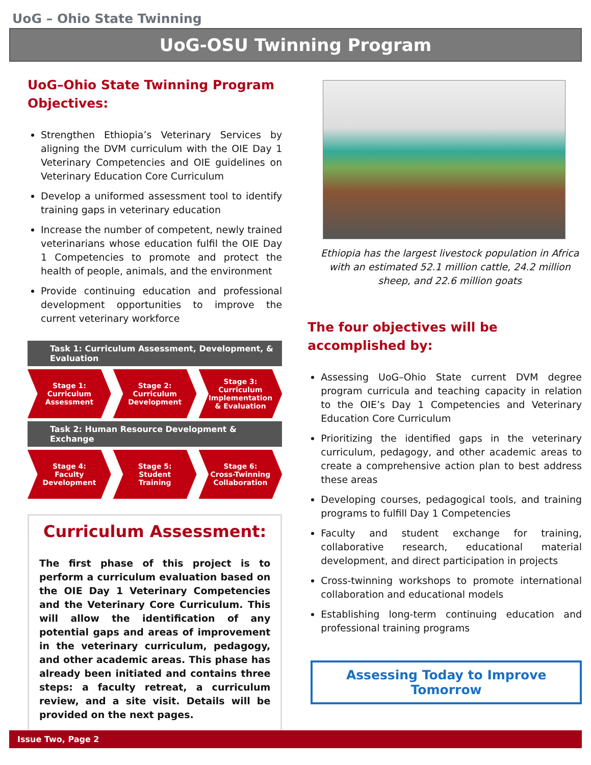UoG – Ohio State Twinning
UoG-OSU Twinning Program
UoG–Ohio State Twinning Program Objectives:
Strengthen Ethiopia’s Veterinary Services by aligning the DVM curriculum with the OIE Day 1 Veterinary Competencies and OIE guidelines on Veterinary Education Core Curriculum
Develop a uniformed assessment tool to identify training gaps in veterinary education
Increase the number of competent, newly trained veterinarians whose education fulfil the OIE Day 1 Competencies to promote and protect the health of people, animals, and the environment
Provide continuing education and professional development opportunities to improve the current veterinary workforce
Task 1: Curriculum Assessment, Development, & Evaluation
Stage 1:
Curriculum
Assessment
Stage 2:
Curriculum
Development
Stage 3:
Curriculum
Implementation
& Evaluation
Task 2: Human Resource Development & Exchange
Stage 4:
Faculty
Development
Stage 5:
Student
Training
Stage 6:
Cross-Twinning
Collaboration
Curriculum Assessment:
The first phase of this project is to perform a curriculum evaluation based on the OIE Day 1 Veterinary Competencies and the Veterinary Core Curriculum. This will allow the identification of any potential gaps and areas of improvement in the veterinary curriculum, pedagogy, and other academic areas. This phase has already been initiated and contains three steps: a faculty retreat, a curriculum review, and a site visit. Details will be provided on the next pages.
Ethiopia has the largest livestock population in Africa with an estimated 52.1 million cattle, 24.2 million sheep, and 22.6 million goats
The four objectives will be accomplished by:
Assessing UoG–Ohio State current DVM degree program curricula and teaching capacity in relation to the OIE’s Day 1 Competencies and Veterinary Education Core Curriculum
Prioritizing the identified gaps in the veterinary curriculum, pedagogy, and other academic areas to create a comprehensive action plan to best address these areas
Developing courses, pedagogical tools, and training programs to fulfill Day 1 Competencies
Faculty and student exchange for training, collaborative research, educational material development, and direct participation in projects
Cross-twinning workshops to promote international collaboration and educational models
Establishing long-term continuing education and professional training programs
Assessing Today to Improve Tomorrow
Issue Two, Page 2